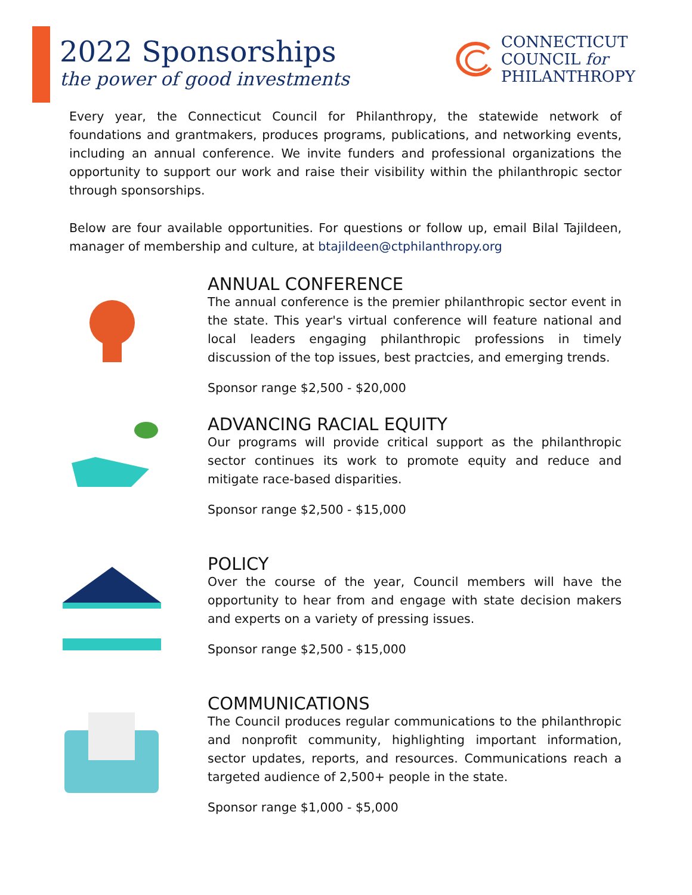2022 Sponsorships
the power of good investments
CONNECTICUT
COUNCIL for
PHILANTHROPY
Every year, the Connecticut Council for Philanthropy, the statewide network of foundations and grantmakers, produces programs, publications, and networking events, including an annual conference. We invite funders and professional organizations the opportunity to support our work and raise their visibility within the philanthropic sector through sponsorships.
Below are four available opportunities. For questions or follow up, email Bilal Tajildeen, manager of membership and culture, at btajildeen@ctphilanthropy.org
ANNUAL CONFERENCE
The annual conference is the premier philanthropic sector event in the state. This year's virtual conference will feature national and local leaders engaging philanthropic professions in timely discussion of the top issues, best practcies, and emerging trends.
Sponsor range $2,500 - $20,000
ADVANCING RACIAL EQUITY
Our programs will provide critical support as the philanthropic sector continues its work to promote equity and reduce and mitigate race-based disparities.
Sponsor range $2,500 - $15,000
POLICY
Over the course of the year, Council members will have the opportunity to hear from and engage with state decision makers and experts on a variety of pressing issues.
Sponsor range $2,500 - $15,000
COMMUNICATIONS
The Council produces regular communications to the philanthropic and nonprofit community, highlighting important information, sector updates, reports, and resources. Communications reach a targeted audience of 2,500+ people in the state.
Sponsor range $1,000 - $5,000